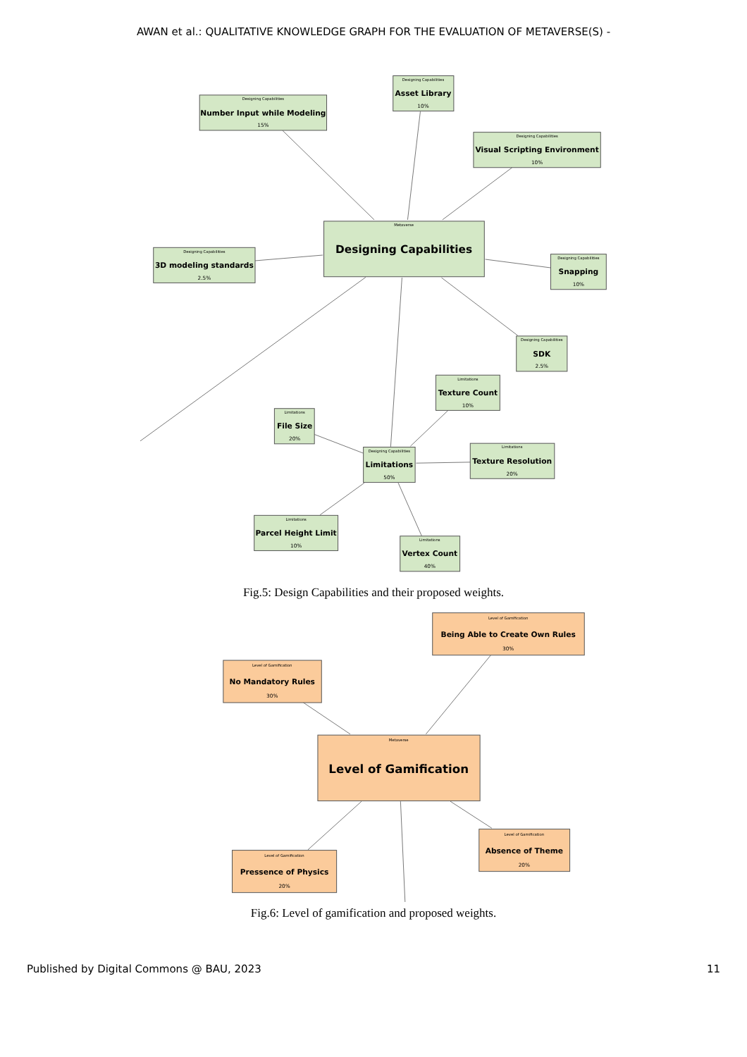AWAN et al.: QUALITATIVE KNOWLEDGE GRAPH FOR THE EVALUATION OF METAVERSE(S) -
Designing Capabilities
Number Input while Modeling
15%
Designing Capabilities
Asset Library
10%
Designing Capabilities
Visual Scripting Environment
10%
Metaverse
Designing Capabilities
Designing Capabilities
3D modeling standards
2.5%
Designing Capabilities
Snapping
10%
Designing Capabilities
SDK
2.5%
Limitations
Texture Count
10%
Limitations
File Size
20%
Designing Capabilities
Limitations
50%
Limitations
Texture Resolution
20%
Limitations
Parcel Height Limit
10%
Limitations
Vertex Count
40%
Fig.5: Design Capabilities and their proposed weights.
Level of Gamification
Being Able to Create Own Rules
30%
Level of Gamification
No Mandatory Rules
30%
Metaverse
Level of Gamification
Level of Gamification
Absence of Theme
20%
Level of Gamification
Pressence of Physics
20%
Fig.6: Level of gamification and proposed weights.
Published by Digital Commons @ BAU, 2023 11